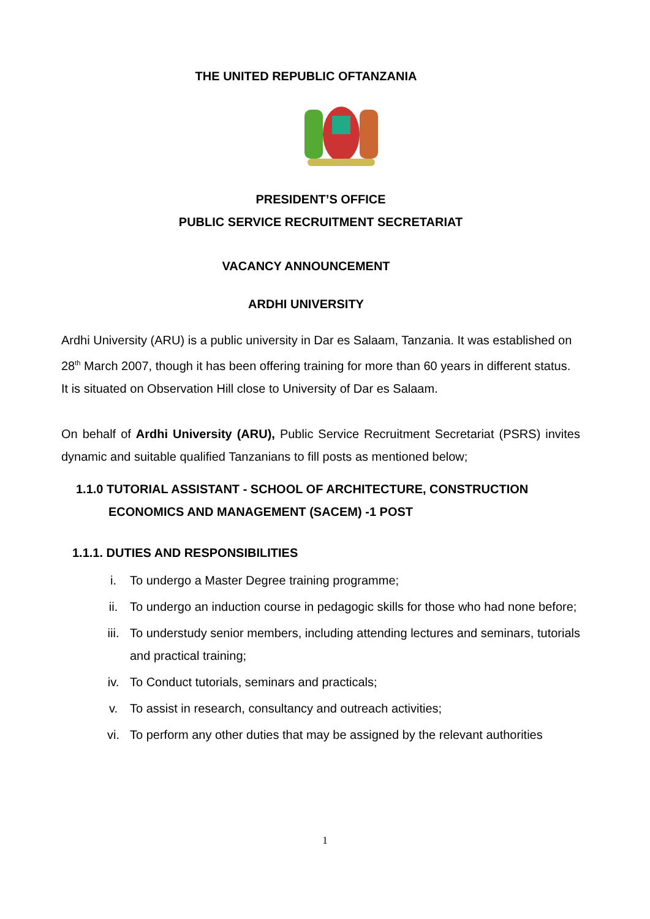THE UNITED REPUBLIC OFTANZANIA
PRESIDENT’S OFFICE
PUBLIC SERVICE RECRUITMENT SECRETARIAT
VACANCY ANNOUNCEMENT
ARDHI UNIVERSITY
Ardhi University (ARU) is a public university in Dar es Salaam, Tanzania. It was established on 28<sup>th</sup> March 2007, though it has been offering training for more than 60 years in different status. It is situated on Observation Hill close to University of Dar es Salaam.
On behalf of Ardhi University (ARU), Public Service Recruitment Secretariat (PSRS) invites dynamic and suitable qualified Tanzanians to fill posts as mentioned below;
1.1.0 TUTORIAL ASSISTANT - SCHOOL OF ARCHITECTURE, CONSTRUCTION
ECONOMICS AND MANAGEMENT (SACEM) -1 POST
1.1.1. DUTIES AND RESPONSIBILITIES
i. To undergo a Master Degree training programme;
ii. To undergo an induction course in pedagogic skills for those who had none before;
iii. To understudy senior members, including attending lectures and seminars, tutorials and practical training;
iv. To Conduct tutorials, seminars and practicals;
v. To assist in research, consultancy and outreach activities;
vi. To perform any other duties that may be assigned by the relevant authorities
1